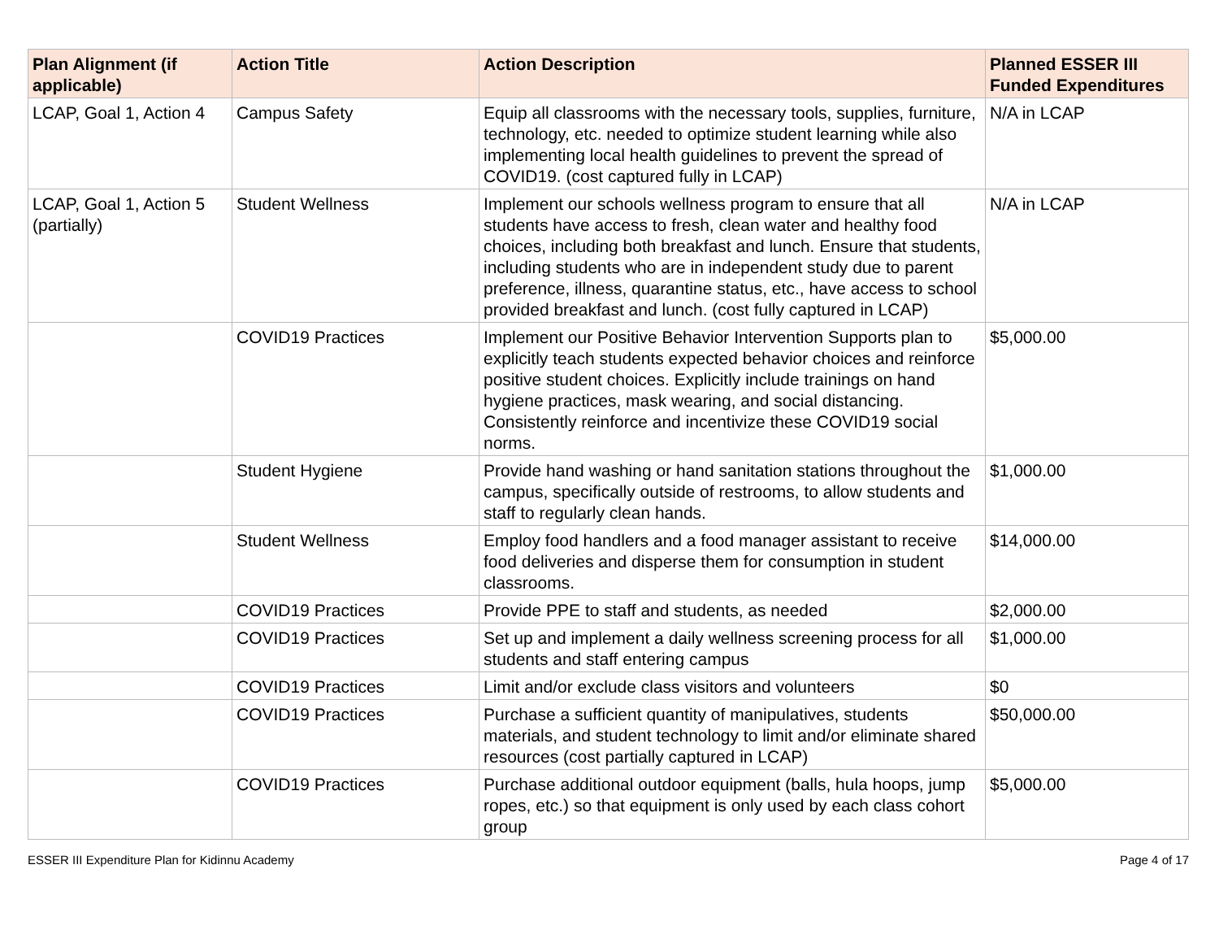| Plan Alignment (if applicable) | Action Title | Action Description | Planned ESSER III Funded Expenditures |
| --- | --- | --- | --- |
| LCAP, Goal 1, Action 4 | Campus Safety | Equip all classrooms with the necessary tools, supplies, furniture, technology, etc. needed to optimize student learning while also implementing local health guidelines to prevent the spread of COVID19. (cost captured fully in LCAP) | N/A in LCAP |
| LCAP, Goal 1, Action 5 (partially) | Student Wellness | Implement our schools wellness program to ensure that all students have access to fresh, clean water and healthy food choices, including both breakfast and lunch. Ensure that students, including students who are in independent study due to parent preference, illness, quarantine status, etc., have access to school provided breakfast and lunch. (cost fully captured in LCAP) | N/A in LCAP |
| | COVID19 Practices | Implement our Positive Behavior Intervention Supports plan to explicitly teach students expected behavior choices and reinforce positive student choices. Explicitly include trainings on hand hygiene practices, mask wearing, and social distancing. Consistently reinforce and incentivize these COVID19 social norms. | $5,000.00 |
| | Student Hygiene | Provide hand washing or hand sanitation stations throughout the campus, specifically outside of restrooms, to allow students and staff to regularly clean hands. | $1,000.00 |
| | Student Wellness | Employ food handlers and a food manager assistant to receive food deliveries and disperse them for consumption in student classrooms. | $14,000.00 |
| | COVID19 Practices | Provide PPE to staff and students, as needed | $2,000.00 |
| | COVID19 Practices | Set up and implement a daily wellness screening process for all students and staff entering campus | $1,000.00 |
| | COVID19 Practices | Limit and/or exclude class visitors and volunteers | $0 |
| | COVID19 Practices | Purchase a sufficient quantity of manipulatives, students materials, and student technology to limit and/or eliminate shared resources (cost partially captured in LCAP) | $50,000.00 |
| | COVID19 Practices | Purchase additional outdoor equipment (balls, hula hoops, jump ropes, etc.) so that equipment is only used by each class cohort group | $5,000.00 |
ESSER III Expenditure Plan for Kidinnu Academy Page 4 of 17